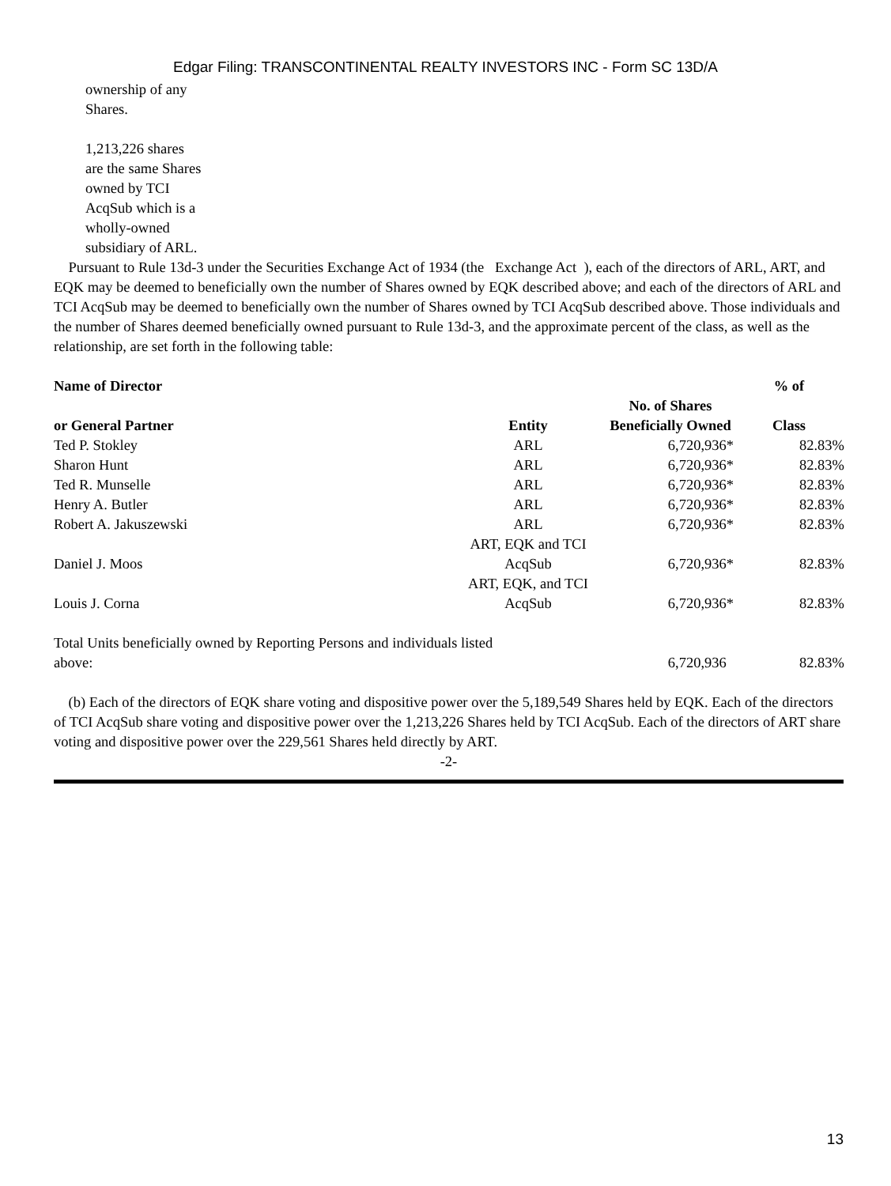Edgar Filing: TRANSCONTINENTAL REALTY INVESTORS INC - Form SC 13D/A
ownership of any Shares.
1,213,226 shares are the same Shares owned by TCI AcqSub which is a wholly-owned subsidiary of ARL.
Pursuant to Rule 13d-3 under the Securities Exchange Act of 1934 (the Exchange Act ), each of the directors of ARL, ART, and EQK may be deemed to beneficially own the number of Shares owned by EQK described above; and each of the directors of ARL and TCI AcqSub may be deemed to beneficially own the number of Shares owned by TCI AcqSub described above. Those individuals and the number of Shares deemed beneficially owned pursuant to Rule 13d-3, and the approximate percent of the class, as well as the relationship, are set forth in the following table:
| Name of Director or General Partner | Entity | No. of Shares Beneficially Owned | % of Class |
| --- | --- | --- | --- |
| Ted P. Stokley | ARL | 6,720,936* | 82.83% |
| Sharon Hunt | ARL | 6,720,936* | 82.83% |
| Ted R. Munselle | ARL | 6,720,936* | 82.83% |
| Henry A. Butler | ARL | 6,720,936* | 82.83% |
| Robert A. Jakuszewski | ARL | 6,720,936* | 82.83% |
| Daniel J. Moos | ART, EQK and TCI AcqSub | 6,720,936* | 82.83% |
| Louis J. Corna | ART, EQK, and TCI AcqSub | 6,720,936* | 82.83% |
| Total Units beneficially owned by Reporting Persons and individuals listed above: | | 6,720,936 | 82.83% |
(b) Each of the directors of EQK share voting and dispositive power over the 5,189,549 Shares held by EQK. Each of the directors of TCI AcqSub share voting and dispositive power over the 1,213,226 Shares held by TCI AcqSub. Each of the directors of ART share voting and dispositive power over the 229,561 Shares held directly by ART.
-2-
13